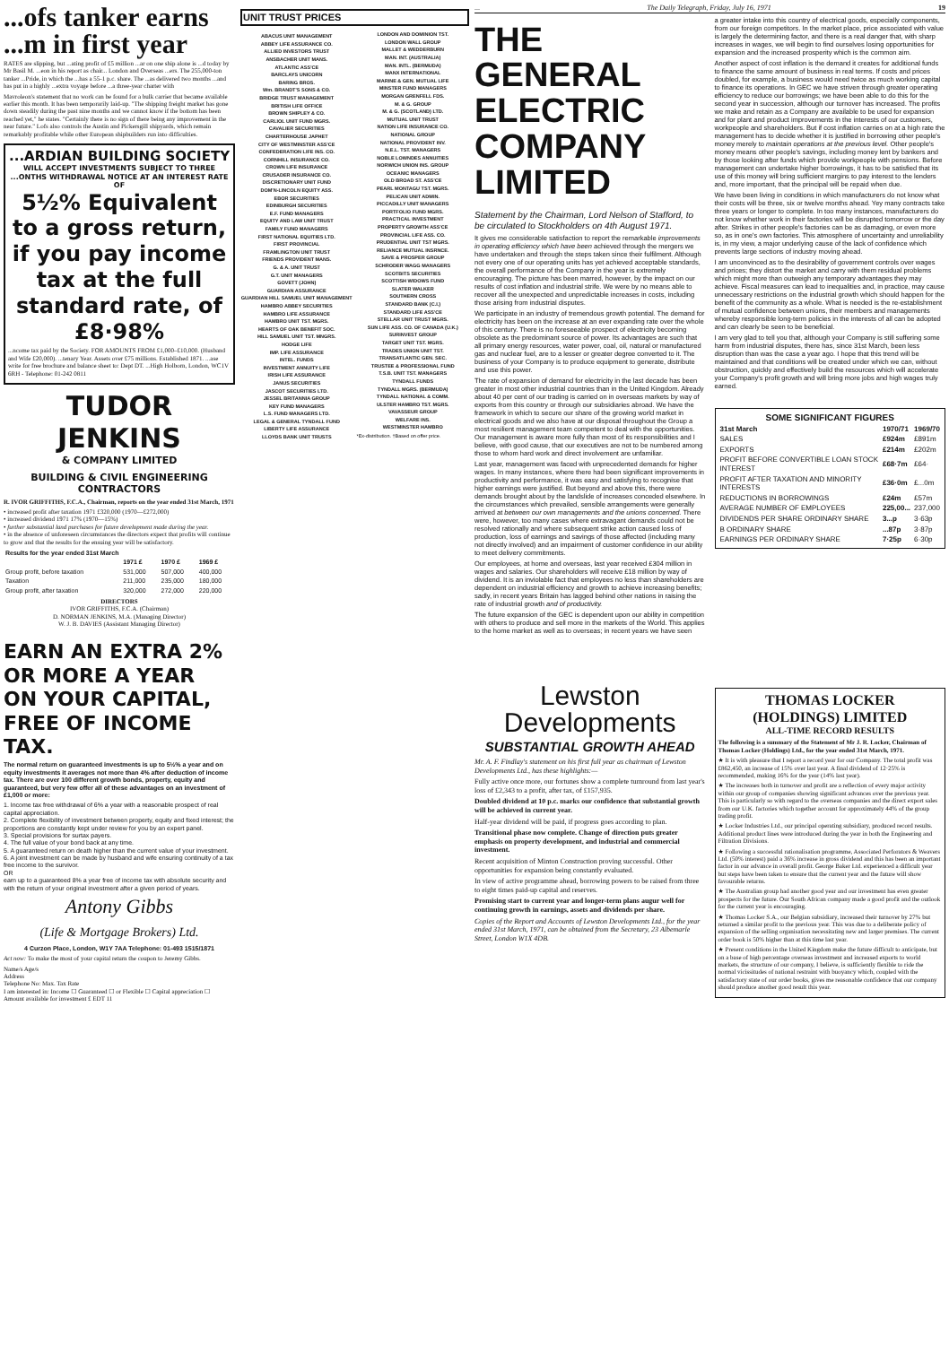...ofs tanker earns ...m in first year
RATES are slipping, but ...ating profit of £5 million ...ar on one ship alone is ...d today by Mr Basil M. ...eon in his report as chair... London and Overseas ...ers. The 255,000-ton tanker ...Pride, in which the ...has a 55-1 p.c. share. The ...as delivered two months ...and has put in a highly ...extra voyage before ...a three-year charter with
Mavroleon's statement that no work can be found for a bulk carrier that became available earlier this month. It has been temporarily laid-up. "The shipping freight market has gone down steadily during the past nine months and we cannot know if the bottom has been reached yet," he states. "Certainly there is no sign of there being any improvement in the near future." Lofs also controls the Austin and Pickersgill shipyards, which remain remarkably profitable while other European shipbuilders run into difficulties.
...ARDIAN BUILDING SOCIETY
WILL ACCEPT INVESTMENTS SUBJECT TO THREE ...ONTHS WITHDRAWAL NOTICE AT AN INTEREST RATE OF
5½% Equivalent to a gross return, if you pay income tax at the full standard rate, of £8·98%
...ncome tax paid by the Society. FOR AMOUNTS FROM £1,000–£10,000. (Husband and Wife £20,000). ...tenary Year. Assets over £75 millions. Established 1871. ...ase write for free brochure and balance sheet to: Dept DT. ...High Holborn, London, WC1V 6RH - Telephone: 01-242 0811
TUDOR JENKINS
& COMPANY LIMITED
BUILDING & CIVIL ENGINEERING CONTRACTORS
R. IVOR GRIFFITHS, F.C.A., Chairman, reports on the year ended 31st March, 1971
• increased profit after taxation 1971 £320,000 (1970—£272,000)
• increased dividend 1971 17% (1970—15%)
• further substantial land purchases for future development made during the year.
• in the absence of unforeseen circumstances the directors expect that profits will continue to grow and that the results for the ensuing year will be satisfactory.
| Results for the year ended 31st March | | | |
| --- | --- | --- | --- |
| | 1971 £ | 1970 £ | 1969 £ |
| Group profit, before taxation | 531,000 | 507,000 | 400,000 |
| Taxation | 211,000 | 235,000 | 180,000 |
| Group profit, after taxation | 320,000 | 272,000 | 220,000 |
DIRECTORS
IVOR GRIFFITHS, F.C.A. (Chairman)
D. NORMAN JENKINS, M.A. (Managing Director)
W. J. B. DAVIES (Assistant Managing Director)
EARN AN EXTRA 2%
OR MORE A YEAR
ON YOUR CAPITAL,
FREE OF INCOME TAX.
The normal return on guaranteed investments is up to 5½% a year and on equity investments it averages not more than 4% after deduction of income tax. There are over 100 different growth bonds, property, equity and guaranteed, but very few offer all of these advantages on an investment of £1,000 or more:
1. Income tax free withdrawal of 6% a year with a reasonable prospect of real capital appreciation.
2. Complete flexibility of investment between property, equity and fixed interest; the proportions are constantly kept under review for you by an expert panel.
3. Special provisions for surtax payers.
4. The full value of your bond back at any time.
5. A guaranteed return on death higher than the current value of your investment.
6. A joint investment can be made by husband and wife ensuring continuity of a tax free income to the survivor.
OR
earn up to a guaranteed 8% a year free of income tax with absolute security and with the return of your original investment after a given period of years.
Antony Gibbs
(Life & Mortgage Brokers) Ltd.
4 Curzon Place, London, W1Y 7AA Telephone: 01-493 1515/1871
Act now: To make the most of your capital return the coupon to Jeremy Gibbs.
Name/s Age/s
Address
Telephone No: Max. Tax Rate
I am interested in: Income ☐ Guaranteed ☐ or Flexible ☐ Capital appreciation ☐
Amount available for investment £ EDT 11
UNIT TRUST PRICES
ABACUS UNIT MANAGEMENT
ABBEY LIFE ASSURANCE CO.
ALLIED INVESTORS TRUST
ANSBACHER UNIT MANS.
ATLANTIC ASS'CE
BARCLAYS UNICORN
BARING BROS.
Wm. BRANDT'S SONS & CO.
BRIDGE TRUST MANAGEMENT
BRITISH LIFE OFFICE
BROWN SHIPLEY & CO.
CARLIOL UNIT FUND MGRS.
CAVALIER SECURITIES
CHARTERHOUSE JAPHET
CITY OF WESTMINSTER ASS'CE
CONFEDERATION LIFE INS. CO.
CORNHILL INSURANCE CO.
CROWN LIFE INSURANCE
CRUSADER INSURANCE CO.
DISCRETIONARY UNIT FUND
DOM'N-LINCOLN EQUITY ASS.
EBOR SECURITIES
EDINBURGH SECURITIES
E.F. FUND MANAGERS
EQUITY AND LAW UNIT TRUST
FAMILY FUND MANAGERS
FIRST NATIONAL EQUITIES LTD.
FIRST PROVINCIAL
FRAMLINGTON UNIT TRUST
FRIENDS PROVIDENT MANS.
G. & A. UNIT TRUST
G.T. UNIT MANAGERS
GOVETT (JOHN)
GUARDIAN ASSURANCE
GUARDIAN HILL SAMUEL UNIT MANAGEMENT
HAMBRO ABBEY SECURITIES
HAMBRO LIFE ASSURANCE
HAMBRO UNIT TST. MGRS.
HEARTS OF OAK BENEFIT SOC.
HILL SAMUEL UNIT TST. MNGRS.
HODGE LIFE
IMP. LIFE ASSURANCE
INTEL. FUNDS
INVESTMENT ANNUITY LIFE
IRISH LIFE ASSURANCE
JANUS SECURITIES
JASCOT SECURITIES LTD.
JESSEL BRITANNIA GROUP
KEY FUND MANAGERS
L.S. FUND MANAGERS LTD.
LEGAL & GENERAL TYNDALL FUND
LIBERTY LIFE ASSURANCE
LLOYDS BANK UNIT TRUSTS
LONDON AND DOMINION TST.
LONDON WALL GROUP
MALLET & WEDDERBURN
MAN. INT. (AUSTRALIA)
MAN. INTL. (BERMUDA)
MANX INTERNATIONAL
MARINE & GEN. MUTUAL LIFE
MINSTER FUND MANAGERS
MORGAN GRENFELL FDS.
M. & G. GROUP
M. & G. (SCOTLAND) LTD.
MUTUAL UNIT TRUST
NATION LIFE INSURANCE CO.
NATIONAL GROUP
NATIONAL PROVIDENT INV.
N.E.L. TST. MANAGERS
NOBLE LOWNDES ANNUITIES
NORWICH UNION INS. GROUP
OCEANIC MANAGERS
OLD BROAD ST. ASS'CE
PEARL MONTAGU TST. MGRS.
PELICAN UNIT ADMIN.
PICCADILLY UNIT MANAGERS
PORTFOLIO FUND MGRS.
PRACTICAL INVESTMENT
PROPERTY GROWTH ASS'CE
PROVINCIAL LIFE ASS. CO.
PRUDENTIAL UNIT TST MGRS.
RELIANCE MUTUAL INSRNCE.
SAVE & PROSPER GROUP
SCHRODER WAGG MANAGERS
SCOTBITS SECURITIES
SCOTTISH WIDOWS FUND
SLATER WALKER
SOUTHERN CROSS
STANDARD BANK (C.I.)
STANDARD LIFE ASS'CE
STELLAR UNIT TRUST MGRS.
SUN LIFE ASS. CO. OF CANADA (U.K.)
SURINVEST GROUP
TARGET UNIT TST. MGRS.
TRADES UNION UNIT TST.
TRANSATLANTIC GEN. SEC.
TRUSTEE & PROFESSIONAL FUND
T.S.B. UNIT TST. MANAGERS
TYNDALL FUNDS
TYNDALL MGRS. (BERMUDA)
TYNDALL NATIONAL & COMM.
ULSTER HAMBRO TST. MGRS.
VAVASSEUR GROUP
WELFARE INS.
WESTMINSTER HAMBRO
*Ex-distribution. †Based on offer price.
... The Daily Telegraph, Friday, July 16, 1971 19
THE GENERAL ELECTRIC COMPANY LIMITED
Statement by the Chairman, Lord Nelson of Stafford, to be circulated to Stockholders on 4th August 1971.
It gives me considerable satisfaction to report the remarkable improvements in operating efficiency which have been achieved through the mergers we have undertaken and through the steps taken since their fulfilment. Although not every one of our operating units has yet achieved acceptable standards, the overall performance of the Company in the year is extremely encouraging. The picture has been marred, however, by the impact on our results of cost inflation and industrial strife. We were by no means able to recover all the unexpected and unpredictable increases in costs, including those arising from industrial disputes.
We participate in an industry of tremendous growth potential. The demand for electricity has been on the increase at an ever expanding rate over the whole of this century. There is no foreseeable prospect of electricity becoming obsolete as the predominant source of power. Its advantages are such that all primary energy resources, water power, coal, oil, natural or manufactured gas and nuclear fuel, are to a lesser or greater degree converted to it. The business of your Company is to produce equipment to generate, distribute and use this power.
The rate of expansion of demand for electricity in the last decade has been greater in most other industrial countries than in the United Kingdom. Already about 40 per cent of our trading is carried on in overseas markets by way of exports from this country or through our subsidiaries abroad. We have the framework in which to secure our share of the growing world market in electrical goods and we also have at our disposal throughout the Group a most resilient management team competent to deal with the opportunities. Our management is aware more fully than most of its responsibilities and I believe, with good cause, that our executives are not to be numbered among those to whom hard work and direct involvement are unfamiliar.
Last year, management was faced with unprecedented demands for higher wages. In many instances, where there had been significant improvements in productivity and performance, it was easy and satisfying to recognise that higher earnings were justified. But beyond and above this, there were demands brought about by the landslide of increases conceded elsewhere. In the circumstances which prevailed, sensible arrangements were generally arrived at between our own managements and the unions concerned. There were, however, too many cases where extravagant demands could not be resolved rationally and where subsequent strike action caused loss of production, loss of earnings and savings of those affected (including many not directly involved) and an impairment of customer confidence in our ability to meet delivery commitments.
Our employees, at home and overseas, last year received £304 million in wages and salaries. Our shareholders will receive £18 million by way of dividend. It is an inviolable fact that employees no less than shareholders are dependent on industrial efficiency and growth to achieve increasing benefits; sadly, in recent years Britain has lagged behind other nations in raising the rate of industrial growth and of productivity.
The future expansion of the GEC is dependent upon our ability in competition with others to produce and sell more in the markets of the World. This applies to the home market as well as to overseas; in recent years we have seen
a greater intake into this country of electrical goods, especially components, from our foreign competitors. In the market place, price associated with value is largely the determining factor, and there is a real danger that, with sharp increases in wages, we will begin to find ourselves losing opportunities for expansion and the increased prosperity which is the common aim.
Another aspect of cost inflation is the demand it creates for additional funds to finance the same amount of business in real terms. If costs and prices doubled, for example, a business would need twice as much working capital to finance its operations. In GEC we have striven through greater operating efficiency to reduce our borrowings; we have been able to do this for the second year in succession, although our turnover has increased. The profits we make and retain as a Company are available to be used for expansion and for plant and product improvements in the interests of our customers, workpeople and shareholders. But if cost inflation carries on at a high rate the management has to decide whether it is justified in borrowing other people's money merely to maintain operations at the previous level. Other people's money means other people's savings, including money lent by bankers and by those looking after funds which provide workpeople with pensions. Before management can undertake higher borrowings, it has to be satisfied that its use of this money will bring sufficient margins to pay interest to the lenders and, more important, that the principal will be repaid when due.
We have been living in conditions in which manufacturers do not know what their costs will be three, six or twelve months ahead. Yey many contracts take three years or longer to complete. In too many instances, manufacturers do not know whether work in their factories will be disrupted tomorrow or the day after. Strikes in other people's factories can be as damaging, or even more so, as in one's own factories. This atmosphere of uncertainty and unreliability is, in my view, a major underlying cause of the lack of confidence which prevents large sections of industry moving ahead.
I am unconvinced as to the desirability of government controls over wages and prices; they distort the market and carry with them residual problems which might more than outweigh any temporary advantages they may achieve. Fiscal measures can lead to inequalities and, in practice, may cause unnecessary restrictions on the industrial growth which should happen for the benefit of the community as a whole. What is needed is the re-establishment of mutual confidence between unions, their members and managements whereby responsible long-term policies in the interests of all can be adopted and can clearly be seen to be beneficial.
I am very glad to tell you that, although your Company is still suffering some harm from industrial disputes, there has, since 31st March, been less disruption than was the case a year ago. I hope that this trend will be maintained and that conditions will be created under which we can, without obstruction, quickly and effectively build the resources which will accelerate your Company's profit growth and will bring more jobs and high wages truly earned.
| SOME SIGNIFICANT FIGURES | | |
| --- | --- | --- |
| 31st March | 1970/71 | 1969/70 |
| SALES | £924m | £891m |
| EXPORTS | £214m | £202m |
| PROFIT BEFORE CONVERTIBLE LOAN STOCK INTEREST | £68·7m | £64· |
| PROFIT AFTER TAXATION AND MINORITY INTERESTS | £36·0m | £...0m |
| REDUCTIONS IN BORROWINGS | £24m | £57m |
| AVERAGE NUMBER OF EMPLOYEES | 225,00... | 237,000 |
| DIVIDENDS PER SHARE ORDINARY SHARE | 3...p | 3·63p |
| B ORDINARY SHARE | ...87p | 3·87p |
| EARNINGS PER ORDINARY SHARE | 7·25p | 6·30p |
Lewston
Developments
SUBSTANTIAL GROWTH AHEAD
Mr. A. F. Findlay's statement on his first full year as chairman of Lewston Developments Ltd., has these highlights:—
Fully active once more, our fortunes show a complete turnround from last year's loss of £2,343 to a profit, after tax, of £157,935.
Doubled dividend at 10 p.c. marks our confidence that substantial growth will be achieved in current year.
Half-year dividend will be paid, if progress goes according to plan.
Transitional phase now complete. Change of direction puts greater emphasis on property development, and industrial and commercial investment.
Recent acquisition of Minton Construction proving successful. Other opportunities for expansion being constantly evaluated.
In view of active programme ahead, borrowing powers to be raised from three to eight times paid-up capital and reserves.
Promising start to current year and longer-term plans augur well for continuing growth in earnings, assets and dividends per share.
Copies of the Report and Accounts of Lewston Developments Ltd., for the year ended 31st March, 1971, can be obtained from the Secretary, 23 Albemarle Street, London W1X 4DB.
THOMAS LOCKER
(HOLDINGS) LIMITED
ALL-TIME RECORD RESULTS
The following is a summary of the Statement of Mr J. R. Locker, Chairman of Thomas Locker (Holdings) Ltd., for the year ended 31st March, 1971.
★ It is with pleasure that I report a record year for our Company. The total profit was £862,450, an increase of 15% over last year. A final dividend of 12·25% is recommended, making 16% for the year (14% last year).
★ The increases both in turnover and profit are a reflection of every major activity within our group of companies showing significant advances over the previous year. This is particularly so with regard to the overseas companies and the direct export sales from our U.K. factories which together account for approximately 44% of the group trading profit.
★ Locker Industries Ltd., our principal operating subsidiary, produced record results. Additional product lines were introduced during the year in both the Engineering and Filtration Divisions.
★ Following a successful rationalisation programme, Associated Perforators & Weavers Ltd. (50% interest) paid a 36% increase in gross dividend and this has been an important factor in our advance in overall profit. George Baker Ltd. experienced a difficult year but steps have been taken to ensure that the current year and the future will show favourable returns.
★ The Australian group had another good year and our investment has even greater prospects for the future. Our South African company made a good profit and the outlook for the current year is encouraging.
★ Thomas Locker S.A., our Belgian subsidiary, increased their turnover by 27% but returned a similar profit to the previous year. This was due to a deliberate policy of expansion of the selling organisation necessitating new and larger premises. The current order book is 50% higher than at this time last year.
★ Present conditions in the United Kingdom make the future difficult to anticipate, but on a base of high percentage overseas investment and increased exports to world markets, the structure of our company, I believe, is sufficiently flexible to ride the normal vicissitudes of national restraint with buoyancy which, coupled with the satisfactory state of our order books, gives me reasonable confidence that our company should produce another good result this year.